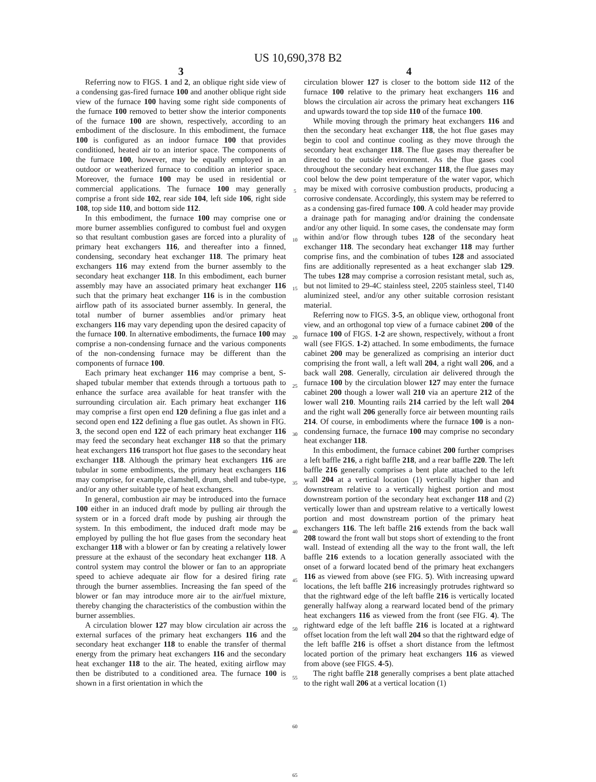US 10,690,378 B2
3
Referring now to FIGS. 1 and 2, an oblique right side view of a condensing gas-fired furnace 100 and another oblique right side view of the furnace 100 having some right side components of the furnace 100 removed to better show the interior components of the furnace 100 are shown, respectively, according to an embodiment of the disclosure. In this embodiment, the furnace 100 is configured as an indoor furnace 100 that provides conditioned, heated air to an interior space. The components of the furnace 100, however, may be equally employed in an outdoor or weatherized furnace to condition an interior space. Moreover, the furnace 100 may be used in residential or commercial applications. The furnace 100 may generally comprise a front side 102, rear side 104, left side 106, right side 108, top side 110, and bottom side 112.
In this embodiment, the furnace 100 may comprise one or more burner assemblies configured to combust fuel and oxygen so that resultant combustion gases are forced into a plurality of primary heat exchangers 116, and thereafter into a finned, condensing, secondary heat exchanger 118. The primary heat exchangers 116 may extend from the burner assembly to the secondary heat exchanger 118. In this embodiment, each burner assembly may have an associated primary heat exchanger 116 such that the primary heat exchanger 116 is in the combustion airflow path of its associated burner assembly. In general, the total number of burner assemblies and/or primary heat exchangers 116 may vary depending upon the desired capacity of the furnace 100. In alternative embodiments, the furnace 100 may comprise a non-condensing furnace and the various components of the non-condensing furnace may be different than the components of furnace 100.
Each primary heat exchanger 116 may comprise a bent, S-shaped tubular member that extends through a tortuous path to enhance the surface area available for heat transfer with the surrounding circulation air. Each primary heat exchanger 116 may comprise a first open end 120 defining a flue gas inlet and a second open end 122 defining a flue gas outlet. As shown in FIG. 3, the second open end 122 of each primary heat exchanger 116 may feed the secondary heat exchanger 118 so that the primary heat exchangers 116 transport hot flue gases to the secondary heat exchanger 118. Although the primary heat exchangers 116 are tubular in some embodiments, the primary heat exchangers 116 may comprise, for example, clamshell, drum, shell and tube-type, and/or any other suitable type of heat exchangers.
In general, combustion air may be introduced into the furnace 100 either in an induced draft mode by pulling air through the system or in a forced draft mode by pushing air through the system. In this embodiment, the induced draft mode may be employed by pulling the hot flue gases from the secondary heat exchanger 118 with a blower or fan by creating a relatively lower pressure at the exhaust of the secondary heat exchanger 118. A control system may control the blower or fan to an appropriate speed to achieve adequate air flow for a desired firing rate through the burner assemblies. Increasing the fan speed of the blower or fan may introduce more air to the air/fuel mixture, thereby changing the characteristics of the combustion within the burner assemblies.
A circulation blower 127 may blow circulation air across the external surfaces of the primary heat exchangers 116 and the secondary heat exchanger 118 to enable the transfer of thermal energy from the primary heat exchangers 116 and the secondary heat exchanger 118 to the air. The heated, exiting airflow may then be distributed to a conditioned area. The furnace 100 is shown in a first orientation in which the
5
10
15
20
25
30
35
40
45
50
55
60
65
4
circulation blower 127 is closer to the bottom side 112 of the furnace 100 relative to the primary heat exchangers 116 and blows the circulation air across the primary heat exchangers 116 and upwards toward the top side 110 of the furnace 100.
While moving through the primary heat exchangers 116 and then the secondary heat exchanger 118, the hot flue gases may begin to cool and continue cooling as they move through the secondary heat exchanger 118. The flue gases may thereafter be directed to the outside environment. As the flue gases cool throughout the secondary heat exchanger 118, the flue gases may cool below the dew point temperature of the water vapor, which may be mixed with corrosive combustion products, producing a corrosive condensate. Accordingly, this system may be referred to as a condensing gas-fired furnace 100. A cold header may provide a drainage path for managing and/or draining the condensate and/or any other liquid. In some cases, the condensate may form within and/or flow through tubes 128 of the secondary heat exchanger 118. The secondary heat exchanger 118 may further comprise fins, and the combination of tubes 128 and associated fins are additionally represented as a heat exchanger slab 129. The tubes 128 may comprise a corrosion resistant metal, such as, but not limited to 29-4C stainless steel, 2205 stainless steel, T140 aluminized steel, and/or any other suitable corrosion resistant material.
Referring now to FIGS. 3-5, an oblique view, orthogonal front view, and an orthogonal top view of a furnace cabinet 200 of the furnace 100 of FIGS. 1-2 are shown, respectively, without a front wall (see FIGS. 1-2) attached. In some embodiments, the furnace cabinet 200 may be generalized as comprising an interior duct comprising the front wall, a left wall 204, a right wall 206, and a back wall 208. Generally, circulation air delivered through the furnace 100 by the circulation blower 127 may enter the furnace cabinet 200 though a lower wall 210 via an aperture 212 of the lower wall 210. Mounting rails 214 carried by the left wall 204 and the right wall 206 generally force air between mounting rails 214. Of course, in embodiments where the furnace 100 is a non-condensing furnace, the furnace 100 may comprise no secondary heat exchanger 118.
In this embodiment, the furnace cabinet 200 further comprises a left baffle 216, a right baffle 218, and a rear baffle 220. The left baffle 216 generally comprises a bent plate attached to the left wall 204 at a vertical location (1) vertically higher than and downstream relative to a vertically highest portion and most downstream portion of the secondary heat exchanger 118 and (2) vertically lower than and upstream relative to a vertically lowest portion and most downstream portion of the primary heat exchangers 116. The left baffle 216 extends from the back wall 208 toward the front wall but stops short of extending to the front wall. Instead of extending all the way to the front wall, the left baffle 216 extends to a location generally associated with the onset of a forward located bend of the primary heat exchangers 116 as viewed from above (see FIG. 5). With increasing upward locations, the left baffle 216 increasingly protrudes rightward so that the rightward edge of the left baffle 216 is vertically located generally halfway along a rearward located bend of the primary heat exchangers 116 as viewed from the front (see FIG. 4). The rightward edge of the left baffle 216 is located at a rightward offset location from the left wall 204 so that the rightward edge of the left baffle 216 is offset a short distance from the leftmost located portion of the primary heat exchangers 116 as viewed from above (see FIGS. 4-5).
The right baffle 218 generally comprises a bent plate attached to the right wall 206 at a vertical location (1)